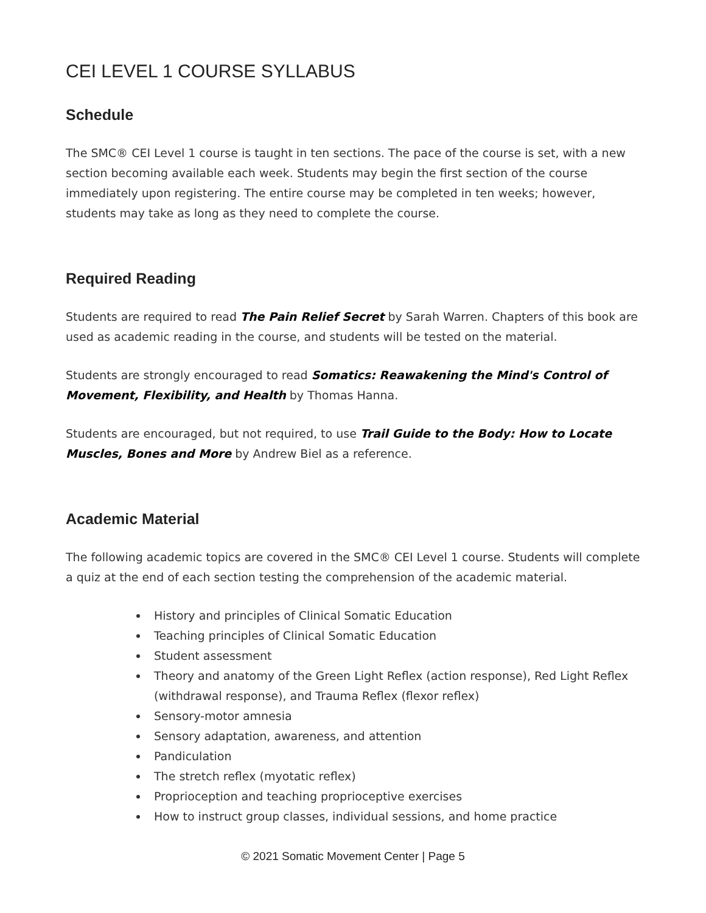CEI LEVEL 1 COURSE SYLLABUS
Schedule
The SMC® CEI Level 1 course is taught in ten sections. The pace of the course is set, with a new section becoming available each week. Students may begin the first section of the course immediately upon registering. The entire course may be completed in ten weeks; however, students may take as long as they need to complete the course.
Required Reading
Students are required to read The Pain Relief Secret by Sarah Warren. Chapters of this book are used as academic reading in the course, and students will be tested on the material.
Students are strongly encouraged to read Somatics: Reawakening the Mind's Control of Movement, Flexibility, and Health by Thomas Hanna.
Students are encouraged, but not required, to use Trail Guide to the Body: How to Locate Muscles, Bones and More by Andrew Biel as a reference.
Academic Material
The following academic topics are covered in the SMC® CEI Level 1 course. Students will complete a quiz at the end of each section testing the comprehension of the academic material.
History and principles of Clinical Somatic Education
Teaching principles of Clinical Somatic Education
Student assessment
Theory and anatomy of the Green Light Reflex (action response), Red Light Reflex (withdrawal response), and Trauma Reflex (flexor reflex)
Sensory-motor amnesia
Sensory adaptation, awareness, and attention
Pandiculation
The stretch reflex (myotatic reflex)
Proprioception and teaching proprioceptive exercises
How to instruct group classes, individual sessions, and home practice
© 2021 Somatic Movement Center | Page 5